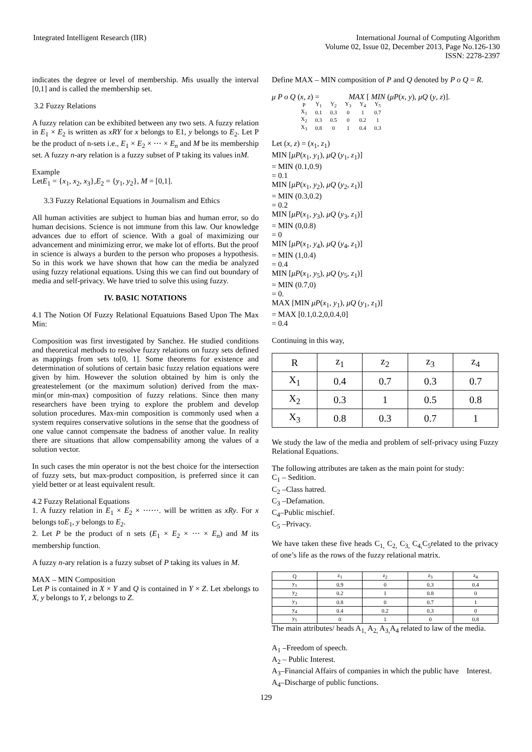Integrated Intelligent Research (IIR)
International Journal of Computing Algorithm
Volume 02, Issue 02, December 2013, Page No.126-130
ISSN: 2278-2397
indicates the degree or level of membership. Mis usually the interval [0,1] and is called the membership set.
3.2 Fuzzy Relations
A fuzzy relation can be exhibited between any two sets. A fuzzy relation in E<sub>1</sub> × E<sub>2</sub> is written as xRY for x belongs to E1, y belongs to E<sub>2</sub>. Let P be the product of n-sets i.e., E<sub>1</sub> × E<sub>2</sub> × ⋯ × E<sub>n</sub> and M be its membership set. A fuzzy n-ary relation is a fuzzy subset of P taking its values inM.
Example
LetE<sub>1</sub> = {x<sub>1</sub>, x<sub>2</sub>, x<sub>3</sub>},E<sub>2</sub> = {y<sub>1</sub>, y<sub>2</sub>}, M = [0,1].
3.3 Fuzzy Relational Equations in Journalism and Ethics
All human activities are subject to human bias and human error, so do human decisions. Science is not immune from this law. Our knowledge advances due to effort of science. With a goal of maximizing our advancement and minimizing error, we make lot of efforts. But the proof in science is always a burden to the person who proposes a hypothesis. So in this work we have shown that how can the media be analyzed using fuzzy relational equations. Using this we can find out boundary of media and self-privacy. We have tried to solve this using fuzzy.
IV. BASIC NOTATIONS
4.1 The Notion Of Fuzzy Relational Equatuions Based Upon The Max Min:
Composition was first investigated by Sanchez. He studied conditions and theoretical methods to resolve fuzzy relations on fuzzy sets defined as mappings from sets to[0, 1]. Some theorems for existence and determination of solutions of certain basic fuzzy relation equations were given by him. However the solution obtained by him is only the greatestelement (or the maximum solution) derived from the max-min(or min-max) composition of fuzzy relations. Since then many researchers have been trying to explore the problem and develop solution procedures. Max-min composition is commonly used when a system requires conservative solutions in the sense that the goodness of one value cannot compensate the badness of another value. In reality there are situations that allow compensability among the values of a solution vector.
In such cases the min operator is not the best choice for the intersection of fuzzy sets, but max-product composition, is preferred since it can yield better or at least equivalent result.
4.2 Fuzzy Relational Equations
1. A fuzzy relation in E<sub>1</sub> × E<sub>2</sub> × ⋯⋯. will be written as xRy. For x belongs toE<sub>1</sub>, y belongs to E<sub>2</sub>.
2. Let P be the product of n sets (E<sub>1</sub> × E<sub>2</sub> × ⋯ × E<sub>n</sub>) and M its membership function.
A fuzzy n-ary relation is a fuzzy subset of P taking its values in M.
MAX – MIN Composition
Let P is contained in X × Y and Q is contained in Y × Z. Let xbelongs to X, y belongs to Y, z belongs to Z.
Define MAX – MIN composition of P and Q denoted by P o Q = R.
μ P o Q (x, z) = MAX [ MIN (μP(x, y), μQ (y, z)].
| P | Y<sub>1</sub> | Y<sub>2</sub> | Y<sub>3</sub> | Y<sub>4</sub> | Y<sub>5</sub> |
| X<sub>1</sub> | 0.1 | 0.3 | 0 | 1 | 0.7 |
| X<sub>2</sub> | 0.3 | 0.5 | 0 | 0.2 | 1 |
| X<sub>3</sub> | 0.8 | 0 | 1 | 0.4 | 0.3 |
Let (x, z) = (x<sub>1</sub>, z<sub>1</sub>)
MIN [μP(x<sub>1</sub>, y<sub>1</sub>), μQ (y<sub>1</sub>, z<sub>1</sub>)]
= MIN (0.1,0.9)
= 0.1
MIN [μP(x<sub>1</sub>, y<sub>2</sub>), μQ (y<sub>2</sub>, z<sub>1</sub>)]
= MIN (0.3,0.2)
= 0.2
MIN [μP(x<sub>1</sub>, y<sub>3</sub>), μQ (y<sub>3</sub>, z<sub>1</sub>)]
= MIN (0,0.8)
= 0
MIN [μP(x<sub>1</sub>, y<sub>4</sub>), μQ (y<sub>4</sub>, z<sub>1</sub>)]
= MIN (1,0.4)
= 0.4
MIN [μP(x<sub>1</sub>, y<sub>5</sub>), μQ (y<sub>5</sub>, z<sub>1</sub>)]
= MIN (0.7,0)
= 0.
MAX [MIN μP(x<sub>1</sub>, y<sub>1</sub>), μQ (y<sub>1</sub>, z<sub>1</sub>)]
= MAX [0.1,0.2,0,0.4,0]
= 0.4
Continuing in this way,
| R | z<sub>1</sub> | z<sub>2</sub> | z<sub>3</sub> | z<sub>4</sub> |
| X<sub>1</sub> | 0.4 | 0.7 | 0.3 | 0.7 |
| X<sub>2</sub> | 0.3 | 1 | 0.5 | 0.8 |
| X<sub>3</sub> | 0.8 | 0.3 | 0.7 | 1 |
We study the law of the media and problem of self-privacy using Fuzzy Relational Equations.
The following attributes are taken as the main point for study:
C<sub>1</sub> – Sedition.
C<sub>2</sub> –Class hatred.
C<sub>3</sub> –Defamation.
C<sub>4</sub>–Public mischief.
C<sub>5</sub> –Privacy.
We have taken these five heads C<sub>1,</sub> C<sub>2,</sub> C<sub>3,</sub> C<sub>4,</sub>C<sub>5</sub>related to the privacy of one’s life as the rows of the fuzzy relational matrix.
| Q | z<sub>1</sub> | z<sub>2</sub> | z<sub>3</sub> | z<sub>4</sub> |
| y<sub>1</sub> | 0.9 | 0 | 0.3 | 0.4 |
| y<sub>2</sub> | 0.2 | 1 | 0.8 | 0 |
| y<sub>3</sub> | 0.8 | 0 | 0.7 | 1 |
| y<sub>4</sub> | 0.4 | 0.2 | 0.3 | 0 |
| y<sub>5</sub> | 0 | 1 | 0 | 0.8 |
The main attributes/ heads A<sub>1,</sub> A<sub>2,</sub> A<sub>3,</sub>A<sub>4</sub> related to law of the media.
A<sub>1</sub> –Freedom of speech.
A<sub>2</sub> – Public Interest.
A<sub>3</sub>–Financial Affairs of companies in which the public have Interest.
A<sub>4</sub>–Discharge of public functions.
129